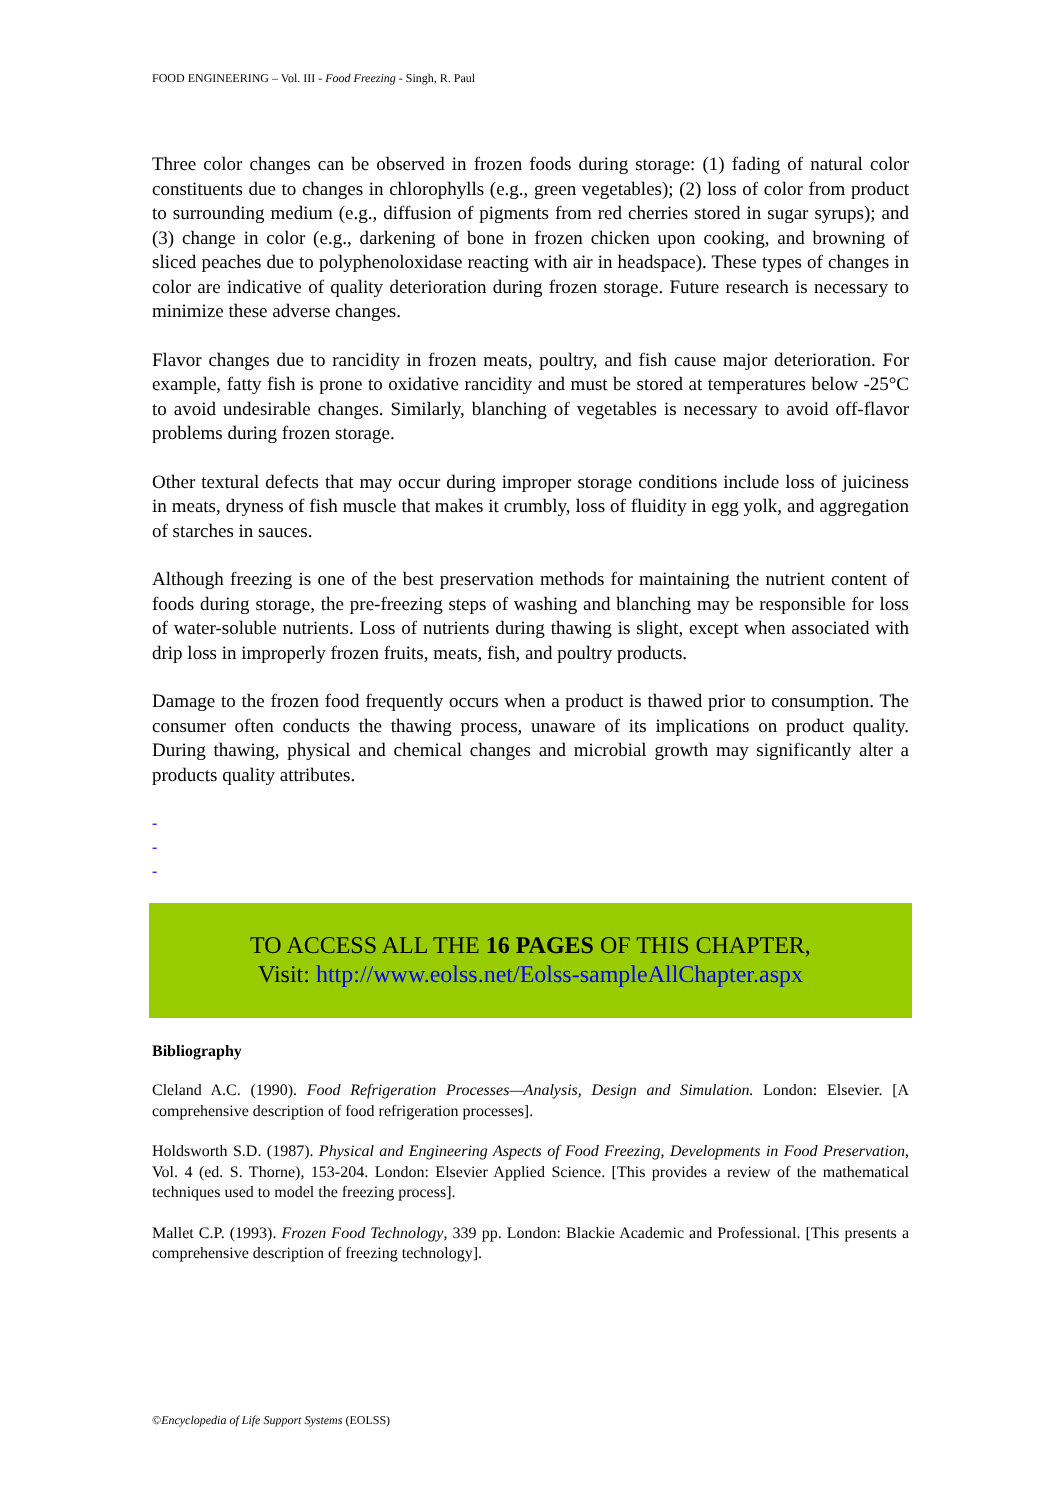FOOD ENGINEERING – Vol. III - Food Freezing - Singh, R. Paul
Three color changes can be observed in frozen foods during storage: (1) fading of natural color constituents due to changes in chlorophylls (e.g., green vegetables); (2) loss of color from product to surrounding medium (e.g., diffusion of pigments from red cherries stored in sugar syrups); and (3) change in color (e.g., darkening of bone in frozen chicken upon cooking, and browning of sliced peaches due to polyphenoloxidase reacting with air in headspace). These types of changes in color are indicative of quality deterioration during frozen storage. Future research is necessary to minimize these adverse changes.
Flavor changes due to rancidity in frozen meats, poultry, and fish cause major deterioration. For example, fatty fish is prone to oxidative rancidity and must be stored at temperatures below -25°C to avoid undesirable changes. Similarly, blanching of vegetables is necessary to avoid off-flavor problems during frozen storage.
Other textural defects that may occur during improper storage conditions include loss of juiciness in meats, dryness of fish muscle that makes it crumbly, loss of fluidity in egg yolk, and aggregation of starches in sauces.
Although freezing is one of the best preservation methods for maintaining the nutrient content of foods during storage, the pre-freezing steps of washing and blanching may be responsible for loss of water-soluble nutrients. Loss of nutrients during thawing is slight, except when associated with drip loss in improperly frozen fruits, meats, fish, and poultry products.
Damage to the frozen food frequently occurs when a product is thawed prior to consumption. The consumer often conducts the thawing process, unaware of its implications on product quality. During thawing, physical and chemical changes and microbial growth may significantly alter a products quality attributes.
-
-
-
TO ACCESS ALL THE 16 PAGES OF THIS CHAPTER,
Visit: http://www.eolss.net/Eolss-sampleAllChapter.aspx
Bibliography
Cleland A.C. (1990). Food Refrigeration Processes—Analysis, Design and Simulation. London: Elsevier. [A comprehensive description of food refrigeration processes].
Holdsworth S.D. (1987). Physical and Engineering Aspects of Food Freezing, Developments in Food Preservation, Vol. 4 (ed. S. Thorne), 153-204. London: Elsevier Applied Science. [This provides a review of the mathematical techniques used to model the freezing process].
Mallet C.P. (1993). Frozen Food Technology, 339 pp. London: Blackie Academic and Professional. [This presents a comprehensive description of freezing technology].
©Encyclopedia of Life Support Systems (EOLSS)